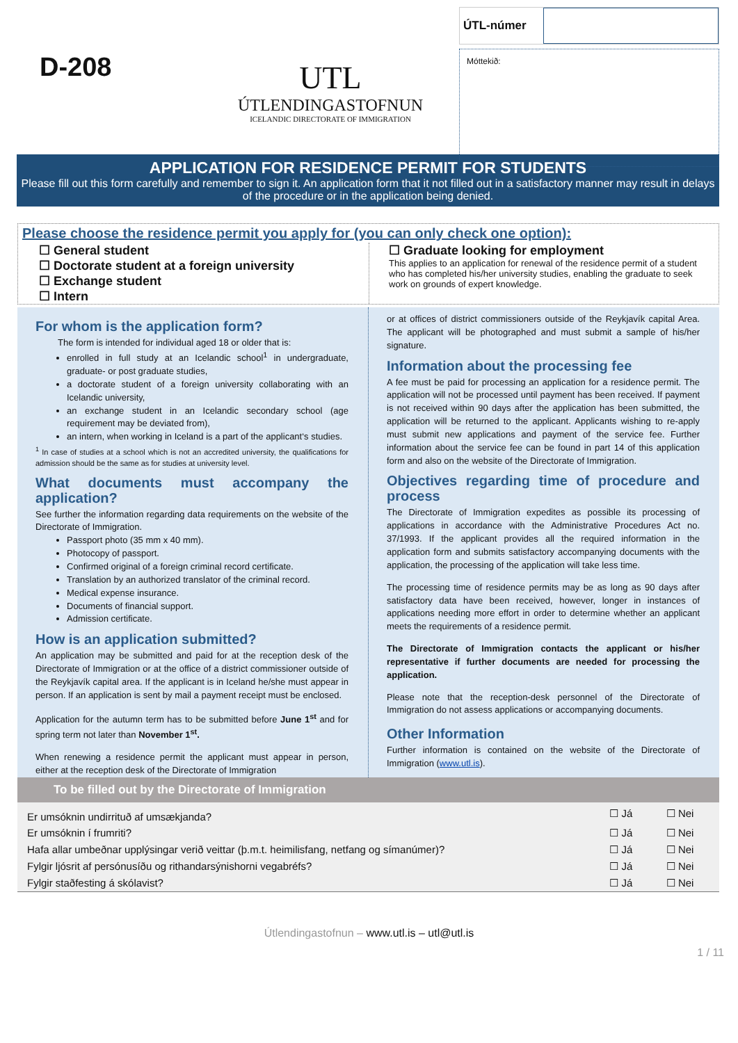D-208
UTL
ÚTLENDINGASTOFNUN
ICELANDIC DIRECTORATE OF IMMIGRATION
ÚTL-númer
Móttekið:
APPLICATION FOR RESIDENCE PERMIT FOR STUDENTS
Please fill out this form carefully and remember to sign it. An application form that it not filled out in a satisfactory manner may result in delays of the procedure or in the application being denied.
Please choose the residence permit you apply for (you can only check one option):
☐ General student
☐ Doctorate student at a foreign university
☐ Exchange student
☐ Intern
☐ Graduate looking for employment
This applies to an application for renewal of the residence permit of a student who has completed his/her university studies, enabling the graduate to seek work on grounds of expert knowledge.
For whom is the application form?
The form is intended for individual aged 18 or older that is:
enrolled in full study at an Icelandic school<sup>1</sup> in undergraduate, graduate- or post graduate studies,
a doctorate student of a foreign university collaborating with an Icelandic university,
an exchange student in an Icelandic secondary school (age requirement may be deviated from),
an intern, when working in Iceland is a part of the applicant‘s studies.
<sup>1</sup> In case of studies at a school which is not an accredited university, the qualifications for admission should be the same as for studies at university level.
What documents must accompany the application?
See further the information regarding data requirements on the website of the Directorate of Immigration.
Passport photo (35 mm x 40 mm).
Photocopy of passport.
Confirmed original of a foreign criminal record certificate.
Translation by an authorized translator of the criminal record.
Medical expense insurance.
Documents of financial support.
Admission certificate.
How is an application submitted?
An application may be submitted and paid for at the reception desk of the Directorate of Immigration or at the office of a district commissioner outside of the Reykjavík capital area. If the applicant is in Iceland he/she must appear in person. If an application is sent by mail a payment receipt must be enclosed.
Application for the autumn term has to be submitted before June 1<sup>st</sup> and for spring term not later than November 1<sup>st</sup>.
When renewing a residence permit the applicant must appear in person, either at the reception desk of the Directorate of Immigration
or at offices of district commissioners outside of the Reykjavík capital Area. The applicant will be photographed and must submit a sample of his/her signature.
Information about the processing fee
A fee must be paid for processing an application for a residence permit. The application will not be processed until payment has been received. If payment is not received within 90 days after the application has been submitted, the application will be returned to the applicant. Applicants wishing to re-apply must submit new applications and payment of the service fee. Further information about the service fee can be found in part 14 of this application form and also on the website of the Directorate of Immigration.
Objectives regarding time of procedure and process
The Directorate of Immigration expedites as possible its processing of applications in accordance with the Administrative Procedures Act no. 37/1993. If the applicant provides all the required information in the application form and submits satisfactory accompanying documents with the application, the processing of the application will take less time.
The processing time of residence permits may be as long as 90 days after satisfactory data have been received, however, longer in instances of applications needing more effort in order to determine whether an applicant meets the requirements of a residence permit.
The Directorate of Immigration contacts the applicant or his/her representative if further documents are needed for processing the application.
Please note that the reception-desk personnel of the Directorate of Immigration do not assess applications or accompanying documents.
Other Information
Further information is contained on the website of the Directorate of Immigration (www.utl.is).
To be filled out by the Directorate of Immigration
| Er umsóknin undirrituð af umsækjanda? | ☐ Já | ☐ Nei |
| Er umsóknin í frumriti? | ☐ Já | ☐ Nei |
| Hafa allar umbeðnar upplýsingar verið veittar (þ.m.t. heimilisfang, netfang og símanúmer)? | ☐ Já | ☐ Nei |
| Fylgir ljósrit af persónusíðu og rithandarsýnishorni vegabréfs? | ☐ Já | ☐ Nei |
| Fylgir staðfesting á skólavist? | ☐ Já | ☐ Nei |
Útlendingastofnun – www.utl.is – utl@utl.is
1 / 11